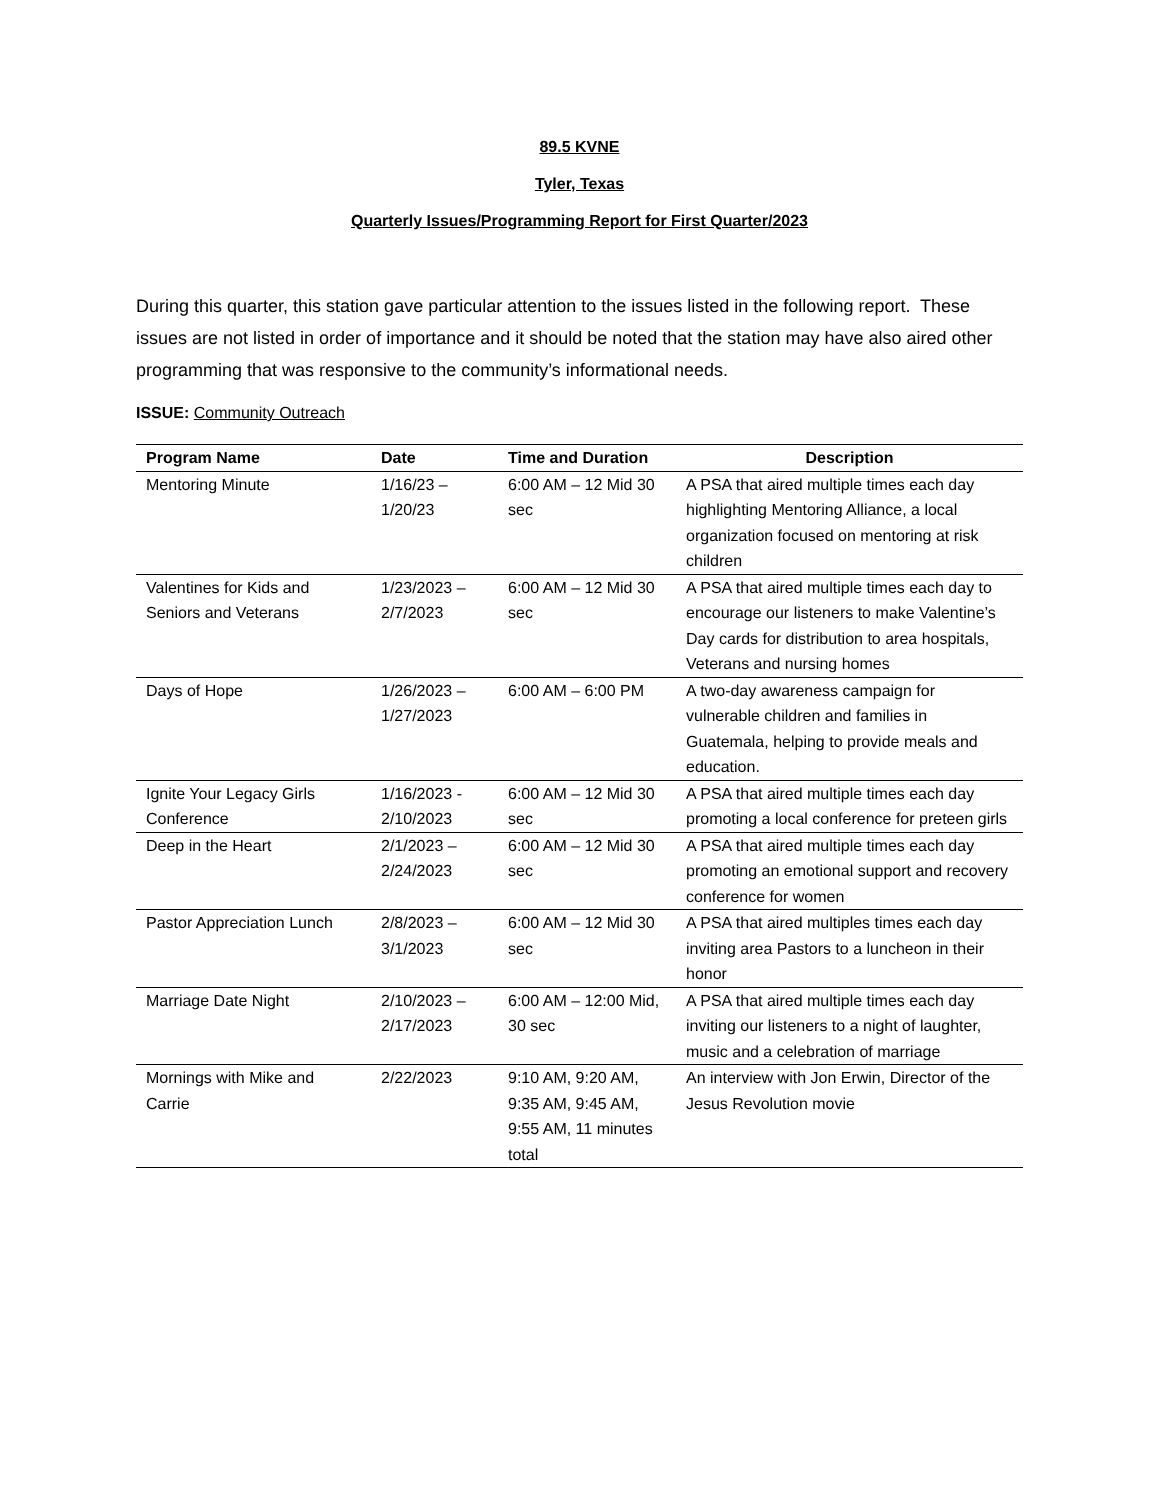89.5 KVNE
Tyler, Texas
Quarterly Issues/Programming Report for First Quarter/2023
During this quarter, this station gave particular attention to the issues listed in the following report. These issues are not listed in order of importance and it should be noted that the station may have also aired other programming that was responsive to the community’s informational needs.
ISSUE: Community Outreach
| Program Name | Date | Time and Duration | Description |
| --- | --- | --- | --- |
| Mentoring Minute | 1/16/23 – 1/20/23 | 6:00 AM – 12 Mid 30 sec | A PSA that aired multiple times each day highlighting Mentoring Alliance, a local organization focused on mentoring at risk children |
| Valentines for Kids and Seniors and Veterans | 1/23/2023 – 2/7/2023 | 6:00 AM – 12 Mid 30 sec | A PSA that aired multiple times each day to encourage our listeners to make Valentine’s Day cards for distribution to area hospitals, Veterans and nursing homes |
| Days of Hope | 1/26/2023 – 1/27/2023 | 6:00 AM – 6:00 PM | A two-day awareness campaign for vulnerable children and families in Guatemala, helping to provide meals and education. |
| Ignite Your Legacy Girls Conference | 1/16/2023 - 2/10/2023 | 6:00 AM – 12 Mid 30 sec | A PSA that aired multiple times each day promoting a local conference for preteen girls |
| Deep in the Heart | 2/1/2023 – 2/24/2023 | 6:00 AM – 12 Mid 30 sec | A PSA that aired multiple times each day promoting an emotional support and recovery conference for women |
| Pastor Appreciation Lunch | 2/8/2023 – 3/1/2023 | 6:00 AM – 12 Mid 30 sec | A PSA that aired multiples times each day inviting area Pastors to a luncheon in their honor |
| Marriage Date Night | 2/10/2023 – 2/17/2023 | 6:00 AM – 12:00 Mid, 30 sec | A PSA that aired multiple times each day inviting our listeners to a night of laughter, music and a celebration of marriage |
| Mornings with Mike and Carrie | 2/22/2023 | 9:10 AM, 9:20 AM, 9:35 AM, 9:45 AM, 9:55 AM, 11 minutes total | An interview with Jon Erwin, Director of the Jesus Revolution movie |